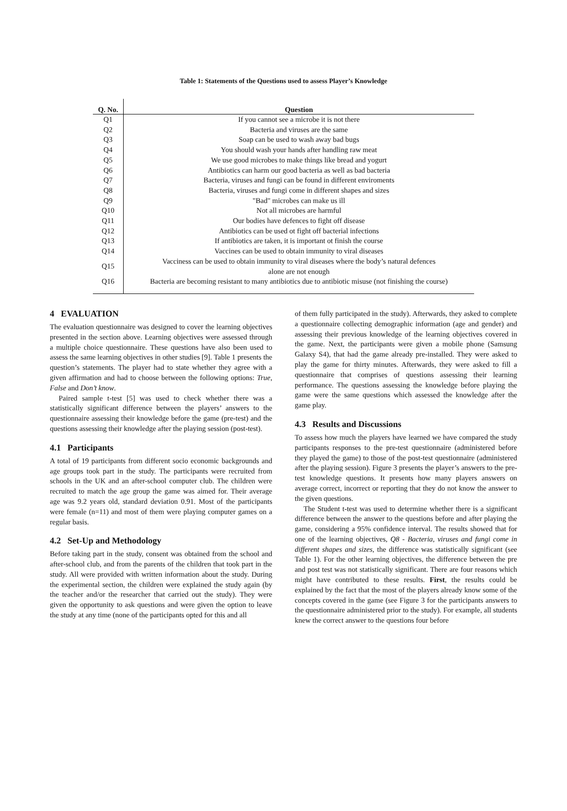Table 1: Statements of the Questions used to assess Player’s Knowledge
| Q. No. | Question |
| --- | --- |
| Q1 | If you cannot see a microbe it is not there |
| Q2 | Bacteria and viruses are the same |
| Q3 | Soap can be used to wash away bad bugs |
| Q4 | You should wash your hands after handling raw meat |
| Q5 | We use good microbes to make things like bread and yogurt |
| Q6 | Antibiotics can harm our good bacteria as well as bad bacteria |
| Q7 | Bacteria, viruses and fungi can be found in different enviroments |
| Q8 | Bacteria, viruses and fungi come in different shapes and sizes |
| Q9 | "Bad" microbes can make us ill |
| Q10 | Not all microbes are harmful |
| Q11 | Our bodies have defences to fight off disease |
| Q12 | Antibiotics can be used ot fight off bacterial infections |
| Q13 | If antibiotics are taken, it is important ot finish the course |
| Q14 | Vaccines can be used to obtain immunity to viral diseases |
| Q15 | Vacciness can be used to obtain immunity to viral diseases where the body’s natural defences alone are not enough |
| Q16 | Bacteria are becoming resistant to many antibiotics due to antibiotic misuse (not finishing the course) |
4 EVALUATION
The evaluation questionnaire was designed to cover the learning objectives presented in the section above. Learning objectives were assessed through a multiple choice questionnaire. These questions have also been used to assess the same learning objectives in other studies [9]. Table 1 presents the question’s statements. The player had to state whether they agree with a given affirmation and had to choose between the following options: True, False and Don’t know.
Paired sample t-test [5] was used to check whether there was a statistically significant difference between the players’ answers to the questionnaire assessing their knowledge before the game (pre-test) and the questions assessing their knowledge after the playing session (post-test).
4.1 Participants
A total of 19 participants from different socio economic backgrounds and age groups took part in the study. The participants were recruited from schools in the UK and an after-school computer club. The children were recruited to match the age group the game was aimed for. Their average age was 9.2 years old, standard deviation 0.91. Most of the participants were female (n=11) and most of them were playing computer games on a regular basis.
4.2 Set-Up and Methodology
Before taking part in the study, consent was obtained from the school and after-school club, and from the parents of the children that took part in the study. All were provided with written information about the study. During the experimental section, the children were explained the study again (by the teacher and/or the researcher that carried out the study). They were given the opportunity to ask questions and were given the option to leave the study at any time (none of the participants opted for this and all
of them fully participated in the study). Afterwards, they asked to complete a questionnaire collecting demographic information (age and gender) and assessing their previous knowledge of the learning objectives covered in the game. Next, the participants were given a mobile phone (Samsung Galaxy S4), that had the game already pre-installed. They were asked to play the game for thirty minutes. Afterwards, they were asked to fill a questionnaire that comprises of questions assessing their learning performance. The questions assessing the knowledge before playing the game were the same questions which assessed the knowledge after the game play.
4.3 Results and Discussions
To assess how much the players have learned we have compared the study participants responses to the pre-test questionnaire (administered before they played the game) to those of the post-test questionnaire (administered after the playing session). Figure 3 presents the player’s answers to the pre-test knowledge questions. It presents how many players answers on average correct, incorrect or reporting that they do not know the answer to the given questions.
The Student t-test was used to determine whether there is a significant difference between the answer to the questions before and after playing the game, considering a 95% confidence interval. The results showed that for one of the learning objectives, Q8 - Bacteria, viruses and fungi come in different shapes and sizes, the difference was statistically significant (see Table 1). For the other learning objectives, the difference between the pre and post test was not statistically significant. There are four reasons which might have contributed to these results. First, the results could be explained by the fact that the most of the players already know some of the concepts covered in the game (see Figure 3 for the participants answers to the questionnaire administered prior to the study). For example, all students knew the correct answer to the questions four before